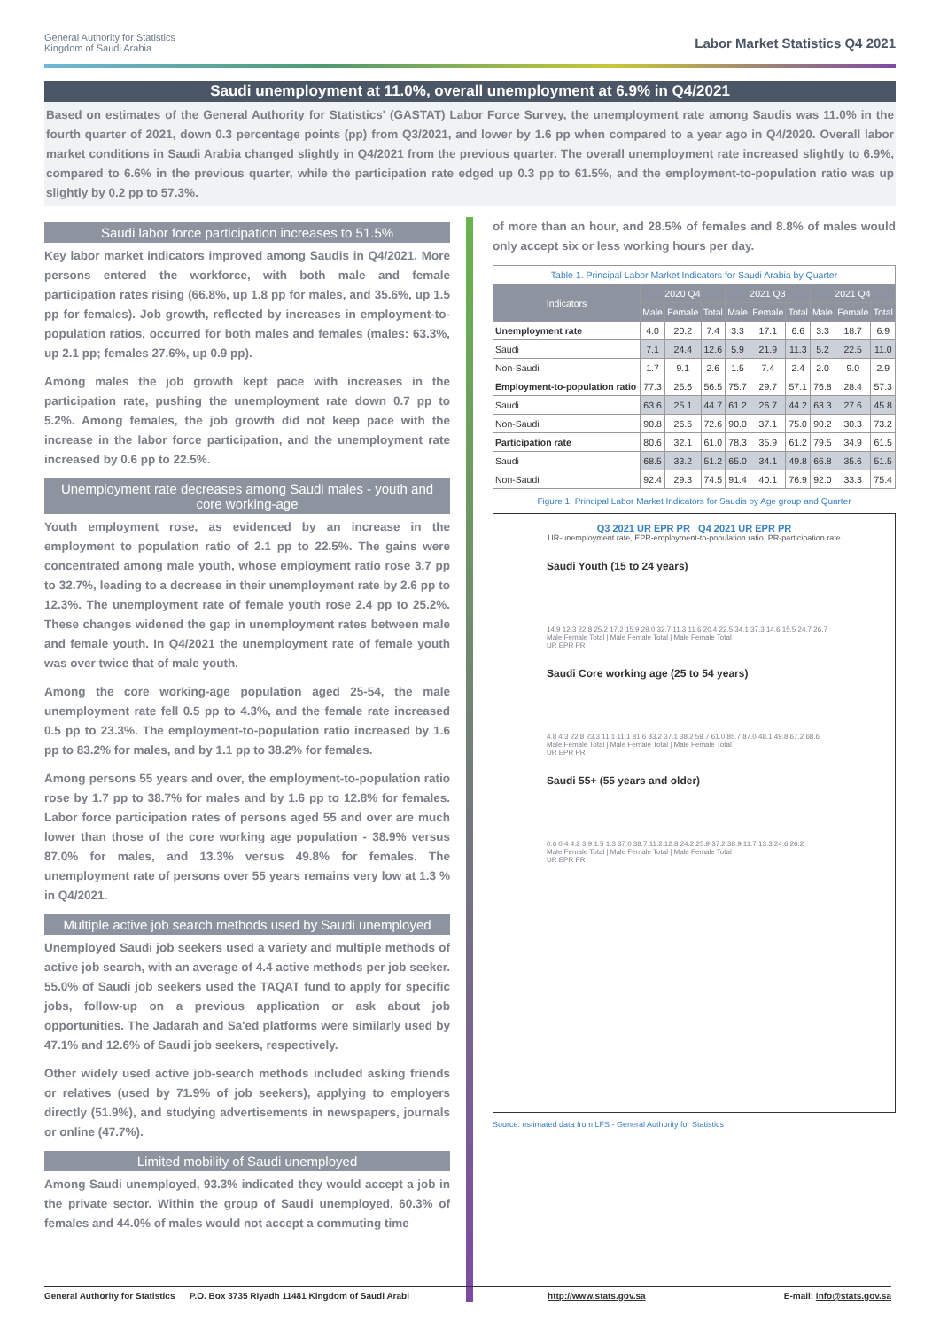General Authority for Statistics
Kingdom of Saudi Arabia
Labor Market Statistics Q4 2021
Saudi unemployment at 11.0%, overall unemployment at 6.9% in Q4/2021
Based on estimates of the General Authority for Statistics' (GASTAT) Labor Force Survey, the unemployment rate among Saudis was 11.0% in the fourth quarter of 2021, down 0.3 percentage points (pp) from Q3/2021, and lower by 1.6 pp when compared to a year ago in Q4/2020. Overall labor market conditions in Saudi Arabia changed slightly in Q4/2021 from the previous quarter. The overall unemployment rate increased slightly to 6.9%, compared to 6.6% in the previous quarter, while the participation rate edged up 0.3 pp to 61.5%, and the employment-to-population ratio was up slightly by 0.2 pp to 57.3%.
Saudi labor force participation increases to 51.5%
Key labor market indicators improved among Saudis in Q4/2021. More persons entered the workforce, with both male and female participation rates rising (66.8%, up 1.8 pp for males, and 35.6%, up 1.5 pp for females). Job growth, reflected by increases in employment-to-population ratios, occurred for both males and females (males: 63.3%, up 2.1 pp; females 27.6%, up 0.9 pp).
Among males the job growth kept pace with increases in the participation rate, pushing the unemployment rate down 0.7 pp to 5.2%. Among females, the job growth did not keep pace with the increase in the labor force participation, and the unemployment rate increased by 0.6 pp to 22.5%.
Unemployment rate decreases among Saudi males - youth and core working-age
Youth employment rose, as evidenced by an increase in the employment to population ratio of 2.1 pp to 22.5%. The gains were concentrated among male youth, whose employment ratio rose 3.7 pp to 32.7%, leading to a decrease in their unemployment rate by 2.6 pp to 12.3%. The unemployment rate of female youth rose 2.4 pp to 25.2%. These changes widened the gap in unemployment rates between male and female youth. In Q4/2021 the unemployment rate of female youth was over twice that of male youth.
Among the core working-age population aged 25-54, the male unemployment rate fell 0.5 pp to 4.3%, and the female rate increased 0.5 pp to 23.3%. The employment-to-population ratio increased by 1.6 pp to 83.2% for males, and by 1.1 pp to 38.2% for females.
Among persons 55 years and over, the employment-to-population ratio rose by 1.7 pp to 38.7% for males and by 1.6 pp to 12.8% for females. Labor force participation rates of persons aged 55 and over are much lower than those of the core working age population - 38.9% versus 87.0% for males, and 13.3% versus 49.8% for females. The unemployment rate of persons over 55 years remains very low at 1.3 % in Q4/2021.
Multiple active job search methods used by Saudi unemployed
Unemployed Saudi job seekers used a variety and multiple methods of active job search, with an average of 4.4 active methods per job seeker. 55.0% of Saudi job seekers used the TAQAT fund to apply for specific jobs, follow-up on a previous application or ask about job opportunities. The Jadarah and Sa'ed platforms were similarly used by 47.1% and 12.6% of Saudi job seekers, respectively.
Other widely used active job-search methods included asking friends or relatives (used by 71.9% of job seekers), applying to employers directly (51.9%), and studying advertisements in newspapers, journals or online (47.7%).
Limited mobility of Saudi unemployed
Among Saudi unemployed, 93.3% indicated they would accept a job in the private sector. Within the group of Saudi unemployed, 60.3% of females and 44.0% of males would not accept a commuting time
of more than an hour, and 28.5% of females and 8.8% of males would only accept six or less working hours per day.
| Table 1. Principal Labor Market Indicators for Saudi Arabia by Quarter | | | | | | | | | |
| Indicators | 2020 Q4 | | | 2021 Q3 | | | 2021 Q4 | | |
| | Male | Female | Total | Male | Female | Total | Male | Female | Total |
| Unemployment rate | 4.0 | 20.2 | 7.4 | 3.3 | 17.1 | 6.6 | 3.3 | 18.7 | 6.9 |
| Saudi | 7.1 | 24.4 | 12.6 | 5.9 | 21.9 | 11.3 | 5.2 | 22.5 | 11.0 |
| Non-Saudi | 1.7 | 9.1 | 2.6 | 1.5 | 7.4 | 2.4 | 2.0 | 9.0 | 2.9 |
| Employment-to-population ratio | 77.3 | 25.6 | 56.5 | 75.7 | 29.7 | 57.1 | 76.8 | 28.4 | 57.3 |
| Saudi | 63.6 | 25.1 | 44.7 | 61.2 | 26.7 | 44.2 | 63.3 | 27.6 | 45.8 |
| Non-Saudi | 90.8 | 26.6 | 72.6 | 90.0 | 37.1 | 75.0 | 90.2 | 30.3 | 73.2 |
| Participation rate | 80.6 | 32.1 | 61.0 | 78.3 | 35.9 | 61.2 | 79.5 | 34.9 | 61.5 |
| Saudi | 68.5 | 33.2 | 51.2 | 65.0 | 34.1 | 49.8 | 66.8 | 35.6 | 51.5 |
| Non-Saudi | 92.4 | 29.3 | 74.5 | 91.4 | 40.1 | 76.9 | 92.0 | 33.3 | 75.4 |
Figure 1. Principal Labor Market Indicators for Saudis by Age group and Quarter
Q3 2021 UR EPR PR Q4 2021 UR EPR PR
UR-unemployment rate, EPR-employment-to-population ratio, PR-participation rate
Saudi Youth (15 to 24 years)
14.9 12.3 22.8 25.2 17.2 15.9 29.0 32.7 11.3 11.6 20.4 22.5 34.1 37.3 14.6 15.5 24.7 26.7
Male Female Total | Male Female Total | Male Female Total
UR EPR PR
Saudi Core working age (25 to 54 years)
4.8 4.3 22.8 23.3 11.1 11.1 81.6 83.2 37.1 38.2 59.7 61.0 85.7 87.0 48.1 49.8 67.2 68.6
Male Female Total | Male Female Total | Male Female Total
UR EPR PR
Saudi 55+ (55 years and older)
0.6 0.4 4.2 3.9 1.5 1.3 37.0 38.7 11.2 12.8 24.2 25.9 37.2 38.9 11.7 13.3 24.6 26.2
Male Female Total | Male Female Total | Male Female Total
UR EPR PR
Source: estimated data from LFS - General Authority for Statistics
General Authority for Statistics P.O. Box 3735 Riyadh 11481 Kingdom of Saudi Arabi http://www.stats.gov.sa E-mail: info@stats.gov.sa